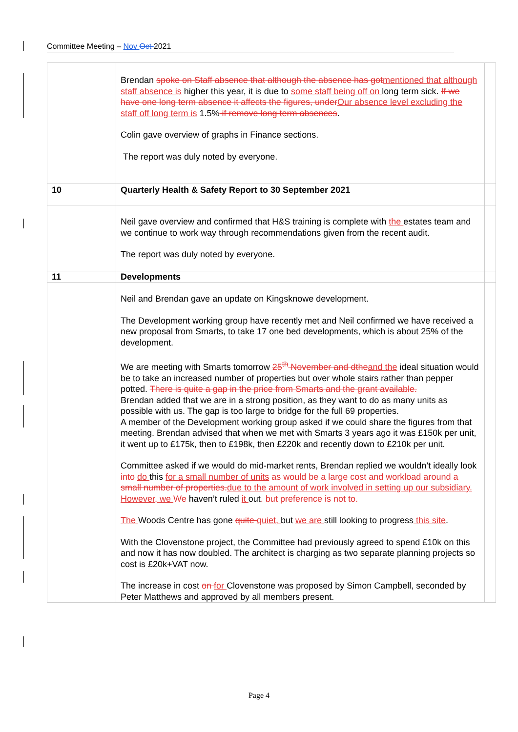Committee Meeting – Nov Oct 2021
| | Brendan spoke on Staff absence that although the absence has got mentioned that although staff absence is higher this year, it is due to some staff being off on long term sick. If we have one long term absence it affects the figures, under Our absence level excluding the staff off long term is 1.5% if remove long term absences . Colin gave overview of graphs in Finance sections. The report was duly noted by everyone. | |
| 10 | Quarterly Health & Safety Report to 30 September 2021 | |
| | Neil gave overview and confirmed that H&S training is complete with the estates team and we continue to work way through recommendations given from the recent audit. The report was duly noted by everyone. | |
| 11 | Developments | |
| | Neil and Brendan gave an update on Kingsknowe development. The Development working group have recently met and Neil confirmed we have received a new proposal from Smarts, to take 17 one bed developments, which is about 25% of the development. We are meeting with Smarts tomorrow 25<sup>th</sup> November and dthe and the ideal situation would be to take an increased number of properties but over whole stairs rather than pepper potted. There is quite a gap in the price from Smarts and the grant available. Brendan added that we are in a strong position, as they want to do as many units as possible with us. The gap is too large to bridge for the full 69 properties. A member of the Development working group asked if we could share the figures from that meeting. Brendan advised that when we met with Smarts 3 years ago it was £150k per unit, it went up to £175k, then to £198k, then £220k and recently down to £210k per unit. Committee asked if we would do mid-market rents, Brendan replied we wouldn’t ideally look into do this for a small number of units as would be a large cost and workload around a small number of properties. due to the amount of work involved in setting up our subsidiary. However, we We haven’t ruled it out . but preference is not to. The Woods Centre has gone quite quiet, but we are still looking to progress this site . With the Clovenstone project, the Committee had previously agreed to spend £10k on this and now it has now doubled. The architect is charging as two separate planning projects so cost is £20k+VAT now. The increase in cost on for Clovenstone was proposed by Simon Campbell, seconded by Peter Matthews and approved by all members present. | |
Page 4